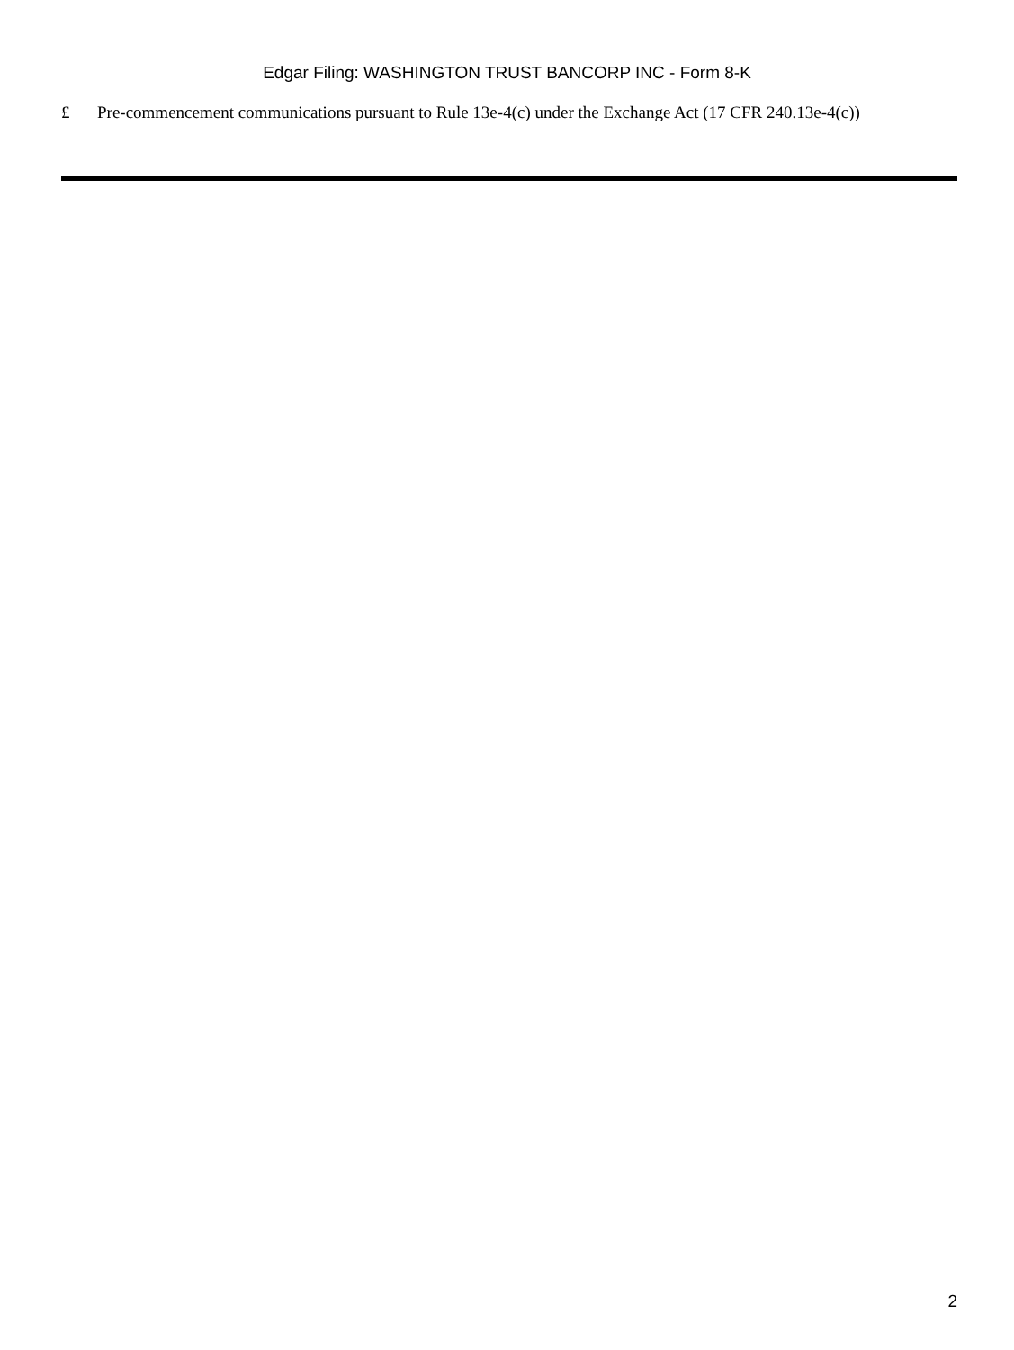Edgar Filing: WASHINGTON TRUST BANCORP INC - Form 8-K
£ Pre-commencement communications pursuant to Rule 13e-4(c) under the Exchange Act (17 CFR 240.13e-4(c))
2